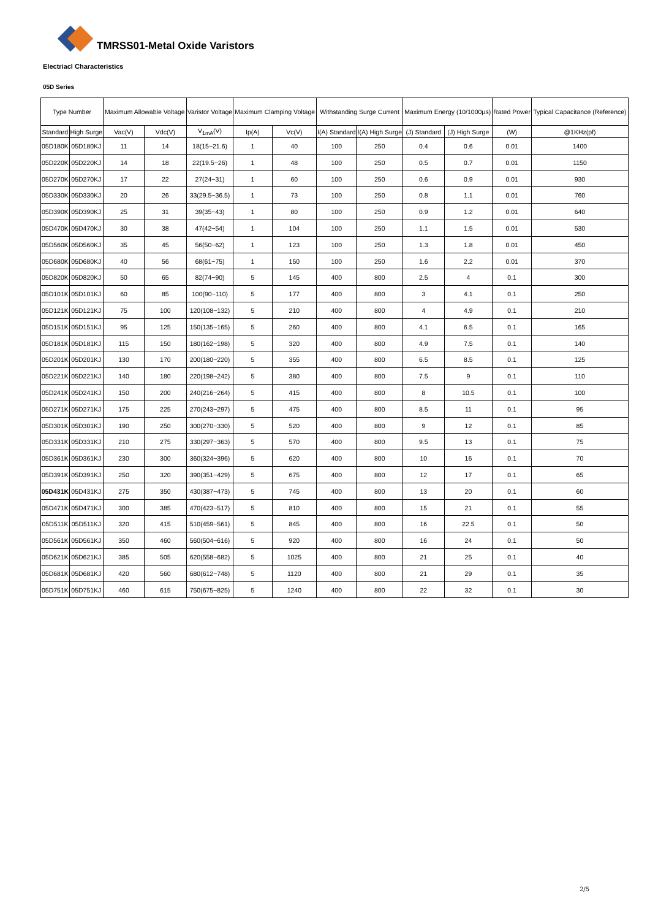TMRSS01-Metal Oxide Varistors
Electriacl Characteristics
05D Series
| Type Number | | Maximum Allowable Voltage | | Varistor Voltage | Maximum Clamping Voltage | | Withstanding Surge Current | | Maximum Energy (10/1000μs) | | Rated Power | Typical Capacitance (Reference) |
| --- | --- | --- | --- | --- | --- | --- | --- | --- | --- | --- | --- | --- |
| Standard | High Surge | Vac(V) | Vdc(V) | V<sub>1mA</sub>(V) | Ip(A) | Vc(V) | I(A) Standard | I(A) High Surge | (J) Standard | (J) High Surge | (W) | @1KHz(pf) |
| 05D180K | 05D180KJ | 11 | 14 | 18(15~21.6) | 1 | 40 | 100 | 250 | 0.4 | 0.6 | 0.01 | 1400 |
| 05D220K | 05D220KJ | 14 | 18 | 22(19.5~26) | 1 | 48 | 100 | 250 | 0.5 | 0.7 | 0.01 | 1150 |
| 05D270K | 05D270KJ | 17 | 22 | 27(24~31) | 1 | 60 | 100 | 250 | 0.6 | 0.9 | 0.01 | 930 |
| 05D330K | 05D330KJ | 20 | 26 | 33(29.5~36.5) | 1 | 73 | 100 | 250 | 0.8 | 1.1 | 0.01 | 760 |
| 05D390K | 05D390KJ | 25 | 31 | 39(35~43) | 1 | 80 | 100 | 250 | 0.9 | 1.2 | 0.01 | 640 |
| 05D470K | 05D470KJ | 30 | 38 | 47(42~54) | 1 | 104 | 100 | 250 | 1.1 | 1.5 | 0.01 | 530 |
| 05D560K | 05D560KJ | 35 | 45 | 56(50~62) | 1 | 123 | 100 | 250 | 1.3 | 1.8 | 0.01 | 450 |
| 05D680K | 05D680KJ | 40 | 56 | 68(61~75) | 1 | 150 | 100 | 250 | 1.6 | 2.2 | 0.01 | 370 |
| 05D820K | 05D820KJ | 50 | 65 | 82(74~90) | 5 | 145 | 400 | 800 | 2.5 | 4 | 0.1 | 300 |
| 05D101K | 05D101KJ | 60 | 85 | 100(90~110) | 5 | 177 | 400 | 800 | 3 | 4.1 | 0.1 | 250 |
| 05D121K | 05D121KJ | 75 | 100 | 120(108~132) | 5 | 210 | 400 | 800 | 4 | 4.9 | 0.1 | 210 |
| 05D151K | 05D151KJ | 95 | 125 | 150(135~165) | 5 | 260 | 400 | 800 | 4.1 | 6.5 | 0.1 | 165 |
| 05D181K | 05D181KJ | 115 | 150 | 180(162~198) | 5 | 320 | 400 | 800 | 4.9 | 7.5 | 0.1 | 140 |
| 05D201K | 05D201KJ | 130 | 170 | 200(180~220) | 5 | 355 | 400 | 800 | 6.5 | 8.5 | 0.1 | 125 |
| 05D221K | 05D221KJ | 140 | 180 | 220(198~242) | 5 | 380 | 400 | 800 | 7.5 | 9 | 0.1 | 110 |
| 05D241K | 05D241KJ | 150 | 200 | 240(216~264) | 5 | 415 | 400 | 800 | 8 | 10.5 | 0.1 | 100 |
| 05D271K | 05D271KJ | 175 | 225 | 270(243~297) | 5 | 475 | 400 | 800 | 8.5 | 11 | 0.1 | 95 |
| 05D301K | 05D301KJ | 190 | 250 | 300(270~330) | 5 | 520 | 400 | 800 | 9 | 12 | 0.1 | 85 |
| 05D331K | 05D331KJ | 210 | 275 | 330(297~363) | 5 | 570 | 400 | 800 | 9.5 | 13 | 0.1 | 75 |
| 05D361K | 05D361KJ | 230 | 300 | 360(324~396) | 5 | 620 | 400 | 800 | 10 | 16 | 0.1 | 70 |
| 05D391K | 05D391KJ | 250 | 320 | 390(351~429) | 5 | 675 | 400 | 800 | 12 | 17 | 0.1 | 65 |
| 05D431K | 05D431KJ | 275 | 350 | 430(387~473) | 5 | 745 | 400 | 800 | 13 | 20 | 0.1 | 60 |
| 05D471K | 05D471KJ | 300 | 385 | 470(423~517) | 5 | 810 | 400 | 800 | 15 | 21 | 0.1 | 55 |
| 05D511K | 05D511KJ | 320 | 415 | 510(459~561) | 5 | 845 | 400 | 800 | 16 | 22.5 | 0.1 | 50 |
| 05D561K | 05D561KJ | 350 | 460 | 560(504~616) | 5 | 920 | 400 | 800 | 16 | 24 | 0.1 | 50 |
| 05D621K | 05D621KJ | 385 | 505 | 620(558~682) | 5 | 1025 | 400 | 800 | 21 | 25 | 0.1 | 40 |
| 05D681K | 05D681KJ | 420 | 560 | 680(612~748) | 5 | 1120 | 400 | 800 | 21 | 29 | 0.1 | 35 |
| 05D751K | 05D751KJ | 460 | 615 | 750(675~825) | 5 | 1240 | 400 | 800 | 22 | 32 | 0.1 | 30 |
2/5